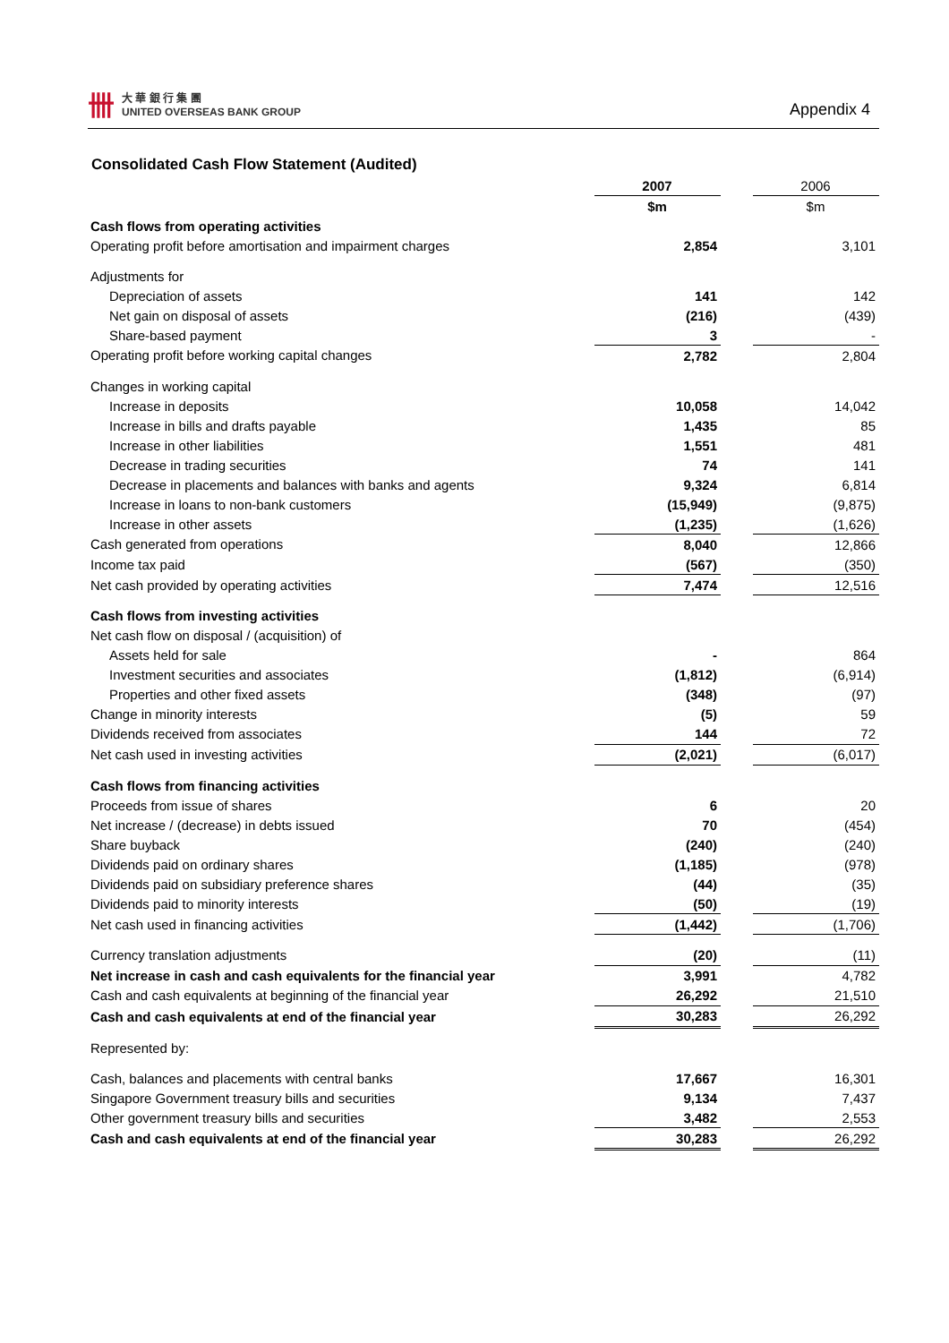卌
大 華 銀 行 集 團
UNITED OVERSEAS BANK GROUP
Appendix 4
Consolidated Cash Flow Statement (Audited)
| | 2007 | | 2006 |
| --- | --- | --- | --- |
| | $m | | $m |
| Cash flows from operating activities | | | |
| Operating profit before amortisation and impairment charges | 2,854 | | 3,101 |
| Adjustments for | | | |
| Depreciation of assets | 141 | | 142 |
| Net gain on disposal of assets | (216) | | (439) |
| Share-based payment | 3 | | - |
| Operating profit before working capital changes | 2,782 | | 2,804 |
| Changes in working capital | | | |
| Increase in deposits | 10,058 | | 14,042 |
| Increase in bills and drafts payable | 1,435 | | 85 |
| Increase in other liabilities | 1,551 | | 481 |
| Decrease in trading securities | 74 | | 141 |
| Decrease in placements and balances with banks and agents | 9,324 | | 6,814 |
| Increase in loans to non-bank customers | (15,949) | | (9,875) |
| Increase in other assets | (1,235) | | (1,626) |
| Cash generated from operations | 8,040 | | 12,866 |
| Income tax paid | (567) | | (350) |
| Net cash provided by operating activities | 7,474 | | 12,516 |
| Cash flows from investing activities | | | |
| Net cash flow on disposal / (acquisition) of | | | |
| Assets held for sale | - | | 864 |
| Investment securities and associates | (1,812) | | (6,914) |
| Properties and other fixed assets | (348) | | (97) |
| Change in minority interests | (5) | | 59 |
| Dividends received from associates | 144 | | 72 |
| Net cash used in investing activities | (2,021) | | (6,017) |
| Cash flows from financing activities | | | |
| Proceeds from issue of shares | 6 | | 20 |
| Net increase / (decrease) in debts issued | 70 | | (454) |
| Share buyback | (240) | | (240) |
| Dividends paid on ordinary shares | (1,185) | | (978) |
| Dividends paid on subsidiary preference shares | (44) | | (35) |
| Dividends paid to minority interests | (50) | | (19) |
| Net cash used in financing activities | (1,442) | | (1,706) |
| Currency translation adjustments | (20) | | (11) |
| Net increase in cash and cash equivalents for the financial year | 3,991 | | 4,782 |
| Cash and cash equivalents at beginning of the financial year | 26,292 | | 21,510 |
| Cash and cash equivalents at end of the financial year | 30,283 | | 26,292 |
| Represented by: | | | |
| Cash, balances and placements with central banks | 17,667 | | 16,301 |
| Singapore Government treasury bills and securities | 9,134 | | 7,437 |
| Other government treasury bills and securities | 3,482 | | 2,553 |
| Cash and cash equivalents at end of the financial year | 30,283 | | 26,292 |